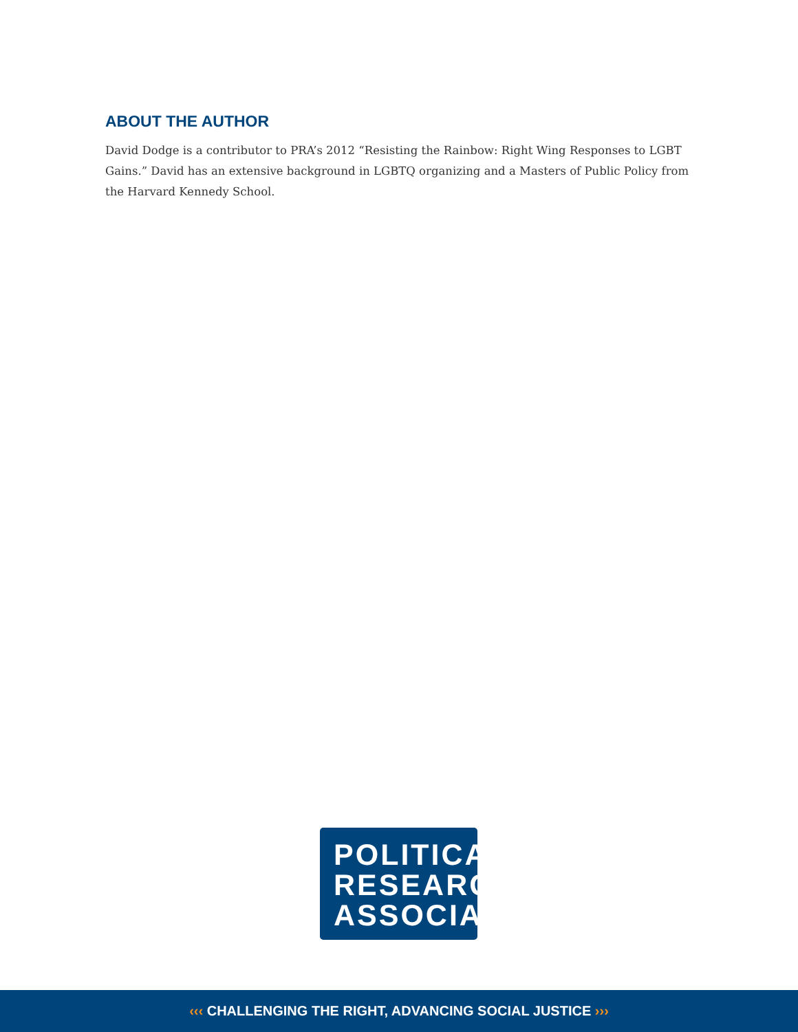ABOUT THE AUTHOR
David Dodge is a contributor to PRA’s 2012 “Resisting the Rainbow: Right Wing Responses to LGBT Gains.” David has an extensive background in LGBTQ organizing and a Masters of Public Policy from the Harvard Kennedy School.
POLITICAL
RESEARCH
ASSOCIATES
‹‹‹ CHALLENGING THE RIGHT, ADVANCING SOCIAL JUSTICE ›››